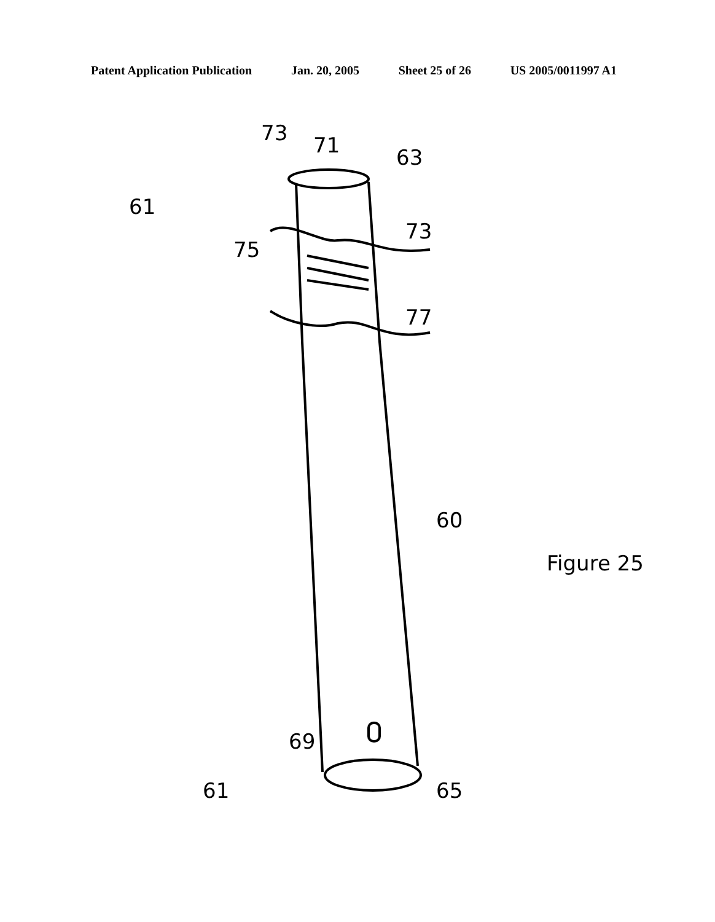Patent Application Publication Jan. 20, 2005 Sheet 25 of 26 US 2005/0011997 A1
61
73 71 63
73
75
77
60
Figure 25
69
61 65